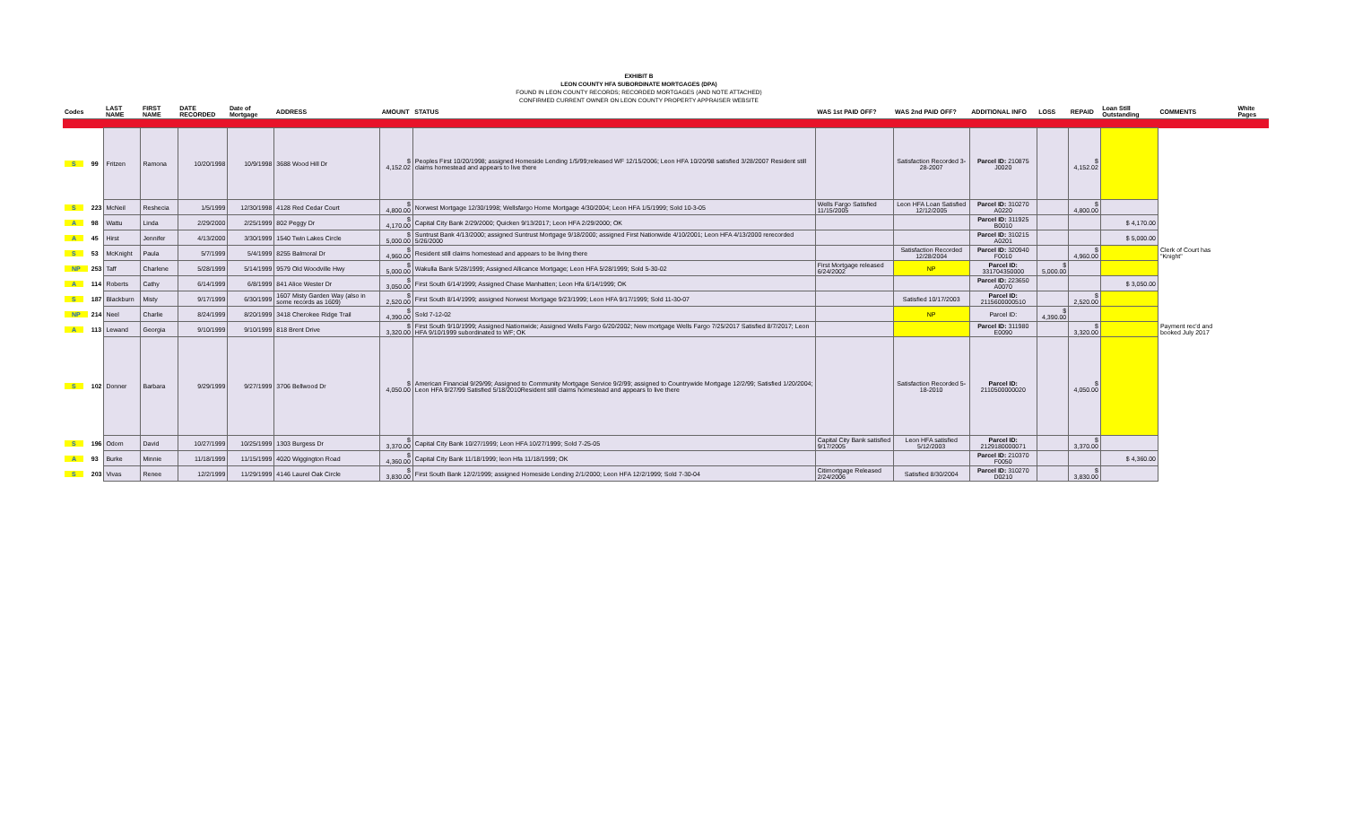EXHIBIT B
LEON COUNTY HFA SUBORDINATE MORTGAGES (DPA)
FOUND IN LEON COUNTY RECORDS; RECORDED MORTGAGES (AND NOTE ATTACHED)
CONFIRMED CURRENT OWNER ON LEON COUNTY PROPERTY APPRAISER WEBSITE
| Codes | | LAST NAME | FIRST NAME | DATE RECORDED | Date of Mortgage | ADDRESS | AMOUNT | STATUS | WAS 1st PAID OFF? | WAS 2nd PAID OFF? | ADDITIONAL INFO | LOSS | REPAID | Loan Still Outstanding | COMMENTS | White Pages |
| --- | --- | --- | --- | --- | --- | --- | --- | --- | --- | --- | --- | --- | --- | --- | --- | --- |
| S | 99 | Fritzen | Ramona | 10/20/1998 | 10/9/1998 | 3688 Wood Hill Dr | $ 4,152.02 | Peoples First 10/20/1998; assigned Homeside Lending 1/5/99;released WF 12/15/2006; Leon HFA 10/20/98 satisfied 3/28/2007 Resident still claims homestead and appears to live there | | Satisfaction Recorded 3-28-2007 | Parcel ID: 210875 J0020 | | $ 4,152.02 | | | |
| S | 223 | McNeil | Reshecia | 1/5/1999 | 12/30/1998 | 4128 Red Cedar Court | $ 4,800.00 | Norwest Mortgage 12/30/1998; Wellsfargo Home Mortgage 4/30/2004; Leon HFA 1/5/1999; Sold 10-3-05 | Wells Fargo Satisfied 11/15/2005 | Leon HFA Loan Satisfied 12/12/2005 | Parcel ID: 310270 A0220 | | $ 4,800.00 | | | |
| A | 98 | Wattu | Linda | 2/29/2000 | 2/25/1999 | 802 Peggy Dr | $ 4,170.00 | Capital City Bank 2/29/2000; Quicken 9/13/2017; Leon HFA 2/29/2000; OK | | | Parcel ID: 311925 B0010 | | | $ 4,170.00 | | |
| A | 45 | Hirst | Jennifer | 4/13/2000 | 3/30/1999 | 1540 Twin Lakes Circle | $ 5,000.00 | Suntrust Bank 4/13/2000; assigned Suntrust Mortgage 9/18/2000; assigned First Nationwide 4/10/2001; Leon HFA 4/13/2000 rerecorded 5/26/2000 | | | Parcel ID: 310215 A0201 | | | $ 5,000.00 | | |
| S | 53 | McKnight | Paula | 5/7/1999 | 5/4/1999 | 8255 Balmoral Dr | $ 4,960.00 | Resident still claims homestead and appears to be living there | | Satisfaction Recorded 12/28/2004 | Parcel ID: 320940 F0010 | | $ 4,960.00 | | Clerk of Court has "Knight" | |
| NP | 253 | Taff | Charlene | 5/28/1999 | 5/14/1999 | 9579 Old Woodville Hwy | $ 5,000.00 | Wakulla Bank 5/28/1999; Assigned Allicance Mortgage; Leon HFA 5/28/1999; Sold 5-30-02 | First Mortgage released 6/24/2002 | NP | Parcel ID: 331704350000 | $ 5,000.00 | | | | |
| A | 114 | Roberts | Cathy | 6/14/1999 | 6/8/1999 | 841 Alice Wester Dr | $ 3,050.00 | First South 6/14/1999; Assigned Chase Manhatten; Leon Hfa 6/14/1999; OK | | | Parcel ID: 223650 A0070 | | | $ 3,050.00 | | |
| S | 187 | Blackburn | Misty | 9/17/1999 | 6/30/1999 | 1607 Misty Garden Way (also in some records as 1609) | $ 2,520.00 | First South 8/14/1999; assigned Norwest Mortgage 9/23/1999; Leon HFA 9/17/1999; Sold 11-30-07 | | Satisfied 10/17/2003 | Parcel ID: 2115600000510 | | $ 2,520.00 | | | |
| NP | 214 | Neel | Charlie | 8/24/1999 | 8/20/1999 | 3418 Cherokee Ridge Trail | $ 4,390.00 | Sold 7-12-02 | | NP | Parcel ID: | $ 4,390.00 | | | | |
| A | 113 | Lewand | Georgia | 9/10/1999 | 9/10/1999 | 818 Brent Drive | $ 3,320.00 | First South 9/10/1999; Assigned Nationwide; Assigned Wells Fargo 6/20/2002; New mortgage Wells Fargo 7/25/2017 Satisfied 8/7/2017; Leon HFA 9/10/1999 subordinated to WF; OK | | | Parcel ID: 311980 E0090 | | $ 3,320.00 | | Payment rec'd and booked July 2017 | |
| S | 102 | Donner | Barbara | 9/29/1999 | 9/27/1999 | 3706 Bellwood Dr | $ 4,050.00 | American Financial 9/29/99; Assigned to Community Mortgage Service 9/2/99; assigned to Countrywide Mortgage 12/2/99; Satisfied 1/20/2004; Leon HFA 9/27/99 Satisfied 5/18/2010Resident still claims homestead and appears to live there | | Satisfaction Recorded 5-18-2010 | Parcel ID: 2110500000020 | | $ 4,050.00 | | | |
| S | 196 | Odom | David | 10/27/1999 | 10/25/1999 | 1303 Burgess Dr | $ 3,370.00 | Capital City Bank 10/27/1999; Leon HFA 10/27/1999; Sold 7-25-05 | Capital City Bank satisfied 9/17/2005 | Leon HFA satisfied 5/12/2003 | Parcel ID: 2129180000071 | | $ 3,370.00 | | | |
| A | 93 | Burke | Minnie | 11/18/1999 | 11/15/1999 | 4020 Wiggington Road | $ 4,360.00 | Capital City Bank 11/18/1999; leon Hfa 11/18/1999; OK | | | Parcel ID: 210370 F0050 | | | $ 4,360.00 | | |
| S | 203 | Vivas | Renee | 12/2/1999 | 11/29/1999 | 4146 Laurel Oak Circle | $ 3,830.00 | First South Bank 12/2/1999; assigned Homeside Lending 2/1/2000; Leon HFA 12/2/1999; Sold 7-30-04 | Citimortgage Released 2/24/2006 | Satisfied 8/30/2004 | Parcel ID: 310270 D0210 | | $ 3,830.00 | | | |